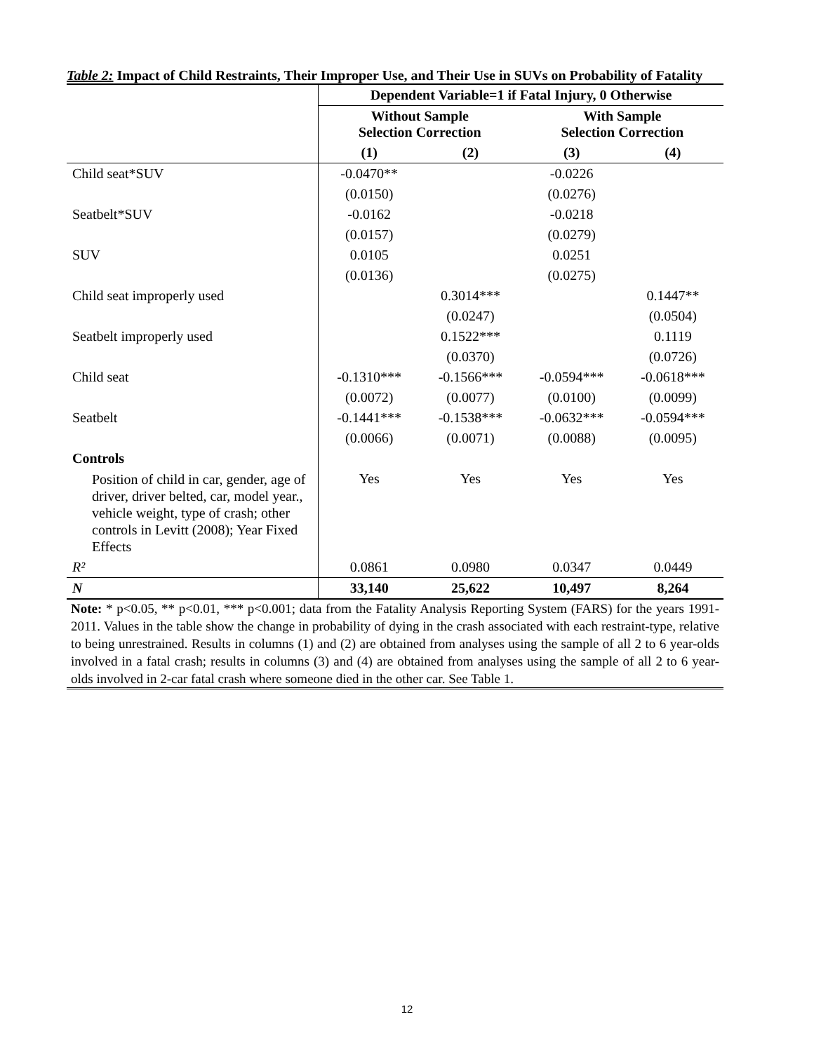Table 2: Impact of Child Restraints, Their Improper Use, and Their Use in SUVs on Probability of Fatality
| | Dependent Variable=1 if Fatal Injury, 0 Otherwise | | | |
| | Without Sample Selection Correction | | With Sample Selection Correction | |
| | (1) | (2) | (3) | (4) |
| Child seat*SUV | -0.0470** | | -0.0226 | |
| | (0.0150) | | (0.0276) | |
| Seatbelt*SUV | -0.0162 | | -0.0218 | |
| | (0.0157) | | (0.0279) | |
| SUV | 0.0105 | | 0.0251 | |
| | (0.0136) | | (0.0275) | |
| Child seat improperly used | | 0.3014*** | | 0.1447** |
| | | (0.0247) | | (0.0504) |
| Seatbelt improperly used | | 0.1522*** | | 0.1119 |
| | | (0.0370) | | (0.0726) |
| Child seat | -0.1310*** | -0.1566*** | -0.0594*** | -0.0618*** |
| | (0.0072) | (0.0077) | (0.0100) | (0.0099) |
| Seatbelt | -0.1441*** | -0.1538*** | -0.0632*** | -0.0594*** |
| | (0.0066) | (0.0071) | (0.0088) | (0.0095) |
| Controls | | | | |
| Position of child in car, gender, age of driver, driver belted, car, model year., vehicle weight, type of crash; other controls in Levitt (2008); Year Fixed Effects | Yes | Yes | Yes | Yes |
| R² | 0.0861 | 0.0980 | 0.0347 | 0.0449 |
| N | 33,140 | 25,622 | 10,497 | 8,264 |
Note: * p<0.05, ** p<0.01, *** p<0.001; data from the Fatality Analysis Reporting System (FARS) for the years 1991-2011. Values in the table show the change in probability of dying in the crash associated with each restraint-type, relative to being unrestrained. Results in columns (1) and (2) are obtained from analyses using the sample of all 2 to 6 year-olds involved in a fatal crash; results in columns (3) and (4) are obtained from analyses using the sample of all 2 to 6 year-olds involved in 2-car fatal crash where someone died in the other car. See Table 1.
12